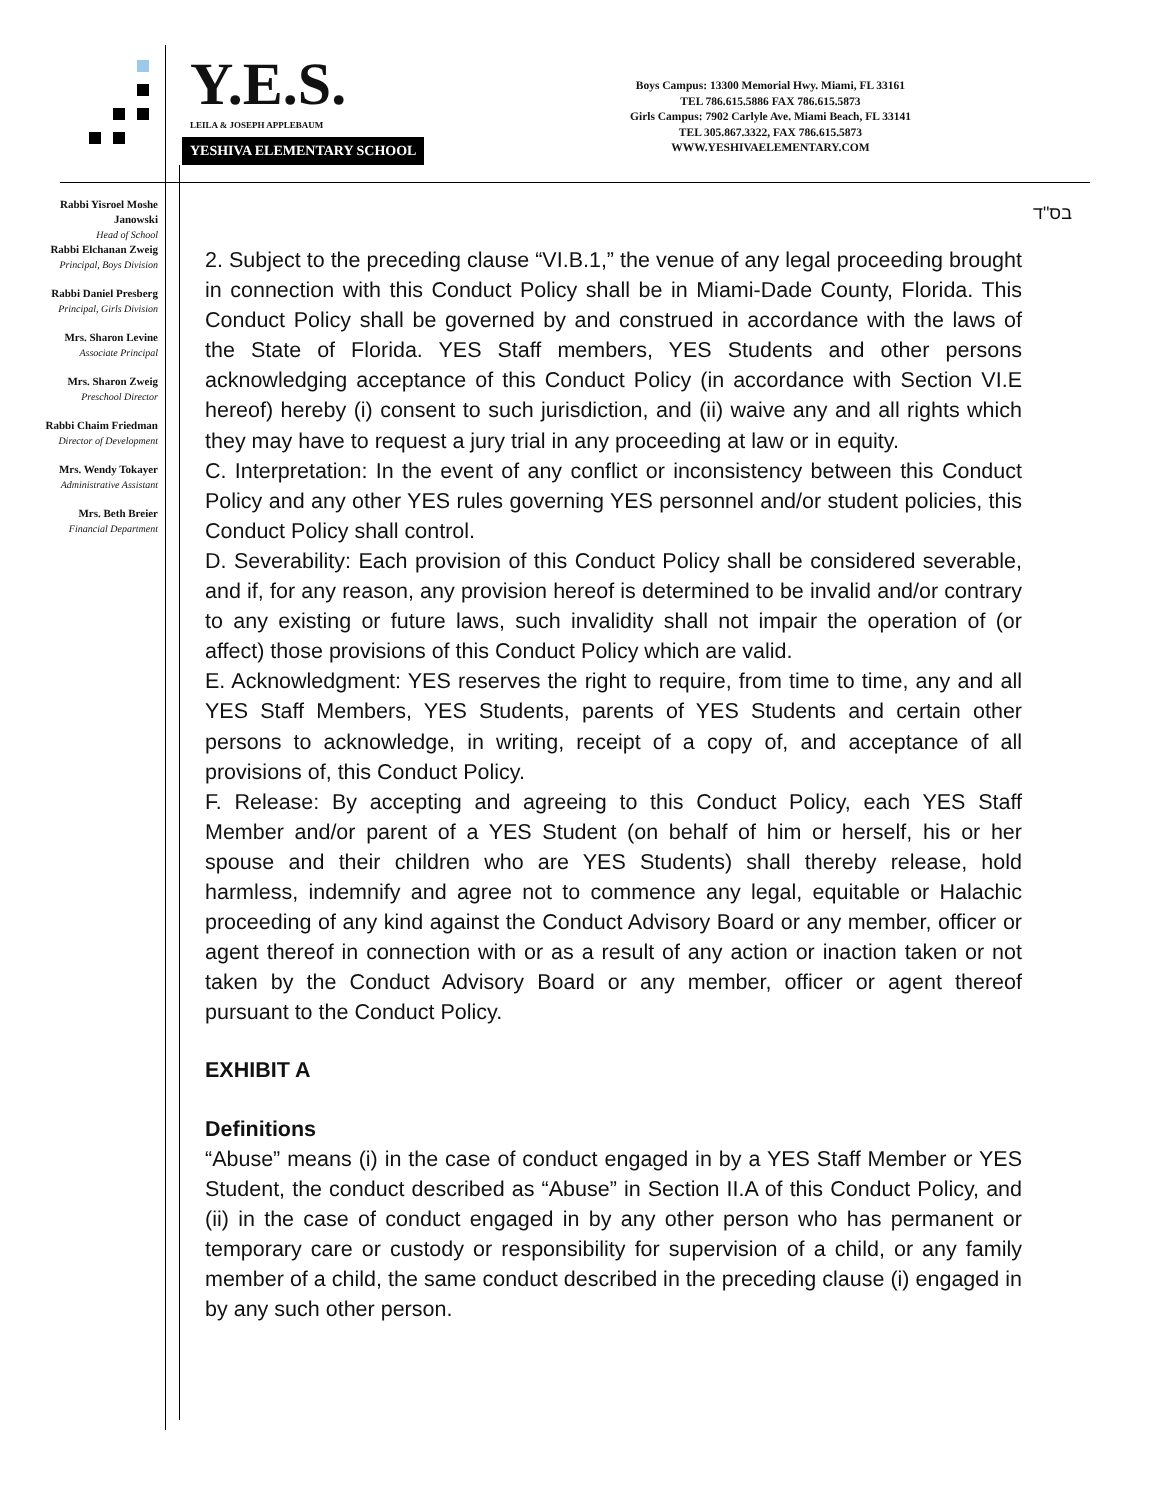Y.E.S.
LEILA & JOSEPH APPLEBAUM
YESHIVA ELEMENTARY SCHOOL
Boys Campus: 13300 Memorial Hwy. Miami, FL 33161
TEL 786.615.5886 FAX 786.615.5873
Girls Campus: 7902 Carlyle Ave. Miami Beach, FL 33141
TEL 305.867.3322, FAX 786.615.5873
WWW.YESHIVAELEMENTARY.COM
Rabbi Yisroel Moshe Janowski
Head of School
Rabbi Elchanan Zweig
Principal, Boys Division
Rabbi Daniel Presberg
Principal, Girls Division
Mrs. Sharon Levine
Associate Principal
Mrs. Sharon Zweig
Preschool Director
Rabbi Chaim Friedman
Director of Development
Mrs. Wendy Tokayer
Administrative Assistant
Mrs. Beth Breier
Financial Department
בס"ד
2. Subject to the preceding clause “VI.B.1,” the venue of any legal proceeding brought in connection with this Conduct Policy shall be in Miami-Dade County, Florida. This Conduct Policy shall be governed by and construed in accordance with the laws of the State of Florida. YES Staff members, YES Students and other persons acknowledging acceptance of this Conduct Policy (in accordance with Section VI.E hereof) hereby (i) consent to such jurisdiction, and (ii) waive any and all rights which they may have to request a jury trial in any proceeding at law or in equity.
C. Interpretation: In the event of any conflict or inconsistency between this Conduct Policy and any other YES rules governing YES personnel and/or student policies, this Conduct Policy shall control.
D. Severability: Each provision of this Conduct Policy shall be considered severable, and if, for any reason, any provision hereof is determined to be invalid and/or contrary to any existing or future laws, such invalidity shall not impair the operation of (or affect) those provisions of this Conduct Policy which are valid.
E. Acknowledgment: YES reserves the right to require, from time to time, any and all YES Staff Members, YES Students, parents of YES Students and certain other persons to acknowledge, in writing, receipt of a copy of, and acceptance of all provisions of, this Conduct Policy.
F. Release: By accepting and agreeing to this Conduct Policy, each YES Staff Member and/or parent of a YES Student (on behalf of him or herself, his or her spouse and their children who are YES Students) shall thereby release, hold harmless, indemnify and agree not to commence any legal, equitable or Halachic proceeding of any kind against the Conduct Advisory Board or any member, officer or agent thereof in connection with or as a result of any action or inaction taken or not taken by the Conduct Advisory Board or any member, officer or agent thereof pursuant to the Conduct Policy.
EXHIBIT A
Definitions
“Abuse” means (i) in the case of conduct engaged in by a YES Staff Member or YES Student, the conduct described as “Abuse” in Section II.A of this Conduct Policy, and (ii) in the case of conduct engaged in by any other person who has permanent or temporary care or custody or responsibility for supervision of a child, or any family member of a child, the same conduct described in the preceding clause (i) engaged in by any such other person.